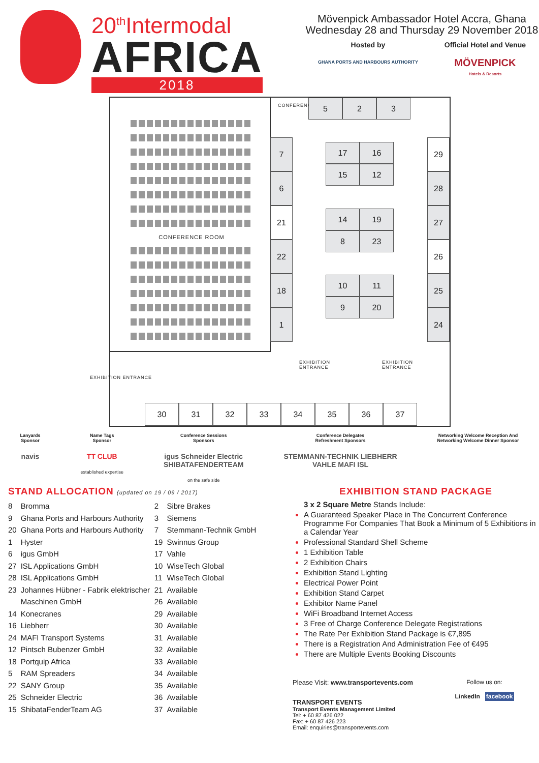20<sup>th</sup>Intermodal
AFRICA
2018
Mövenpick Ambassador Hotel Accra, Ghana
Wednesday 28 and Thursday 29 November 2018
Hosted by
GHANA PORTS AND HARBOURS AUTHORITY
Official Hotel and Venue
MÖVENPICK
Hotels & Resorts
CONFERENCE ROOM
CONFERENCE 5 2 3
7
6
21
22
18
1
17 16
15 12
14 19
8 23
10 11
9 20
29
28
27
26
25
24
EXHIBITION
ENTRANCE
EXHIBITION
ENTRANCE
EXHIBITION ENTRANCE
30 31 32 33 34 35 36 37
Lanyards
Sponsor
navis
Name Tags
Sponsor
TT CLUB
established expertise
Conference Sessions
Sponsors
igus Schneider Electric
SHIBATAFENDERTEAM
on the safe side
Conference Delegates
Refreshment Sponsors
STEMMANN-TECHNIK LIEBHERR
VAHLE MAFI ISL
Networking Welcome Reception And
Networking Welcome Dinner Sponsor
STAND ALLOCATION (updated on 19 / 09 / 2017)
| 8 | Bromma | 2 | Sibre Brakes |
| 9 | Ghana Ports and Harbours Authority | 3 | Siemens |
| 20 | Ghana Ports and Harbours Authority | 7 | Stemmann-Technik GmbH |
| 1 | Hyster | 19 | Swinnus Group |
| 6 | igus GmbH | 17 | Vahle |
| 27 | ISL Applications GmbH | 10 | WiseTech Global |
| 28 | ISL Applications GmbH | 11 | WiseTech Global |
| 23 | Johannes Hübner - Fabrik elektrischer | 21 | Available |
| | Maschinen GmbH | 26 | Available |
| 14 | Konecranes | 29 | Available |
| 16 | Liebherr | 30 | Available |
| 24 | MAFI Transport Systems | 31 | Available |
| 12 | Pintsch Bubenzer GmbH | 32 | Available |
| 18 | Portquip Africa | 33 | Available |
| 5 | RAM Spreaders | 34 | Available |
| 22 | SANY Group | 35 | Available |
| 25 | Schneider Electric | 36 | Available |
| 15 | ShibataFenderTeam AG | 37 | Available |
EXHIBITION STAND PACKAGE
3 x 2 Square Metre Stands Include:
A Guaranteed Speaker Place in The Concurrent Conference Programme For Companies That Book a Minimum of 5 Exhibitions in a Calendar Year
Professional Standard Shell Scheme
1 Exhibition Table
2 Exhibition Chairs
Exhibition Stand Lighting
Electrical Power Point
Exhibition Stand Carpet
Exhibitor Name Panel
WiFi Broadband Internet Access
3 Free of Charge Conference Delegate Registrations
The Rate Per Exhibition Stand Package is €7,895
There is a Registration And Administration Fee of €495
There are Multiple Events Booking Discounts
Please Visit: www.transportevents.com
TRANSPORT EVENTS
Transport Events Management Limited
Tel: + 60 87 426 022
Fax: + 60 87 426 223
Email: enquiries@transportevents.com
Follow us on:
LinkedIn facebook